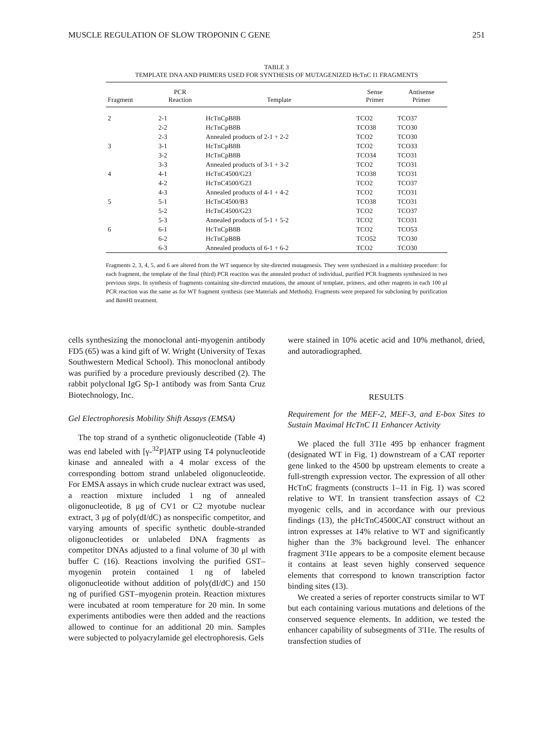MUSCLE REGULATION OF SLOW TROPONIN C GENE 251
TABLE 3
TEMPLATE DNA AND PRIMERS USED FOR SYNTHESIS OF MUTAGENIZED HcTnC I1 FRAGMENTS
| Fragment | PCR Reaction | Template | Sense Primer | Antisense Primer |
| --- | --- | --- | --- | --- |
| 2 | 2-1 | HcTnCpB8B | TCO2 | TCO37 |
| | 2-2 | HcTnCpB8B | TCO38 | TCO30 |
| | 2-3 | Annealed products of 2-1 + 2-2 | TCO2 | TCO30 |
| 3 | 3-1 | HcTnCpB8B | TCO2 | TCO33 |
| | 3-2 | HcTnCpB8B | TCO34 | TCO31 |
| | 3-3 | Annealed products of 3-1 + 3-2 | TCO2 | TCO31 |
| 4 | 4-1 | HcTnC4500/G23 | TCO38 | TCO31 |
| | 4-2 | HcTnC4500/G23 | TCO2 | TCO37 |
| | 4-3 | Annealed products of 4-1 + 4-2 | TCO2 | TCO31 |
| 5 | 5-1 | HcTnC4500/B3 | TCO38 | TCO31 |
| | 5-2 | HcTnC4500/G23 | TCO2 | TCO37 |
| | 5-3 | Annealed products of 5-1 + 5-2 | TCO2 | TCO31 |
| 6 | 6-1 | HcTnCpB8B | TCO2 | TCO53 |
| | 6-2 | HcTnCpB8B | TCO52 | TCO30 |
| | 6-3 | Annealed products of 6-1 + 6-2 | TCO2 | TCO30 |
Fragments 2, 3, 4, 5, and 6 are altered from the WT sequence by site-directed mutagenesis. They were synthesized in a multistep procedure: for each fragment, the template of the final (third) PCR reaction was the annealed product of individual, purified PCR fragments synthesized in two previous steps. In synthesis of fragments containing site-directed mutations, the amount of template, primers, and other reagents in each 100 μl PCR reaction was the same as for WT fragment synthesis (see Materials and Methods). Fragments were prepared for subcloning by purification and Bam HI treatment.
cells synthesizing the monoclonal anti-myogenin antibody FD5 (65) was a kind gift of W. Wright (University of Texas Southwestern Medical School). This monoclonal antibody was purified by a procedure previously described (2). The rabbit polyclonal IgG Sp-1 antibody was from Santa Cruz Biotechnology, Inc.
Gel Electrophoresis Mobility Shift Assays (EMSA)
The top strand of a synthetic oligonucleotide (Table 4) was end labeled with [γ-<sup>32</sup>P]ATP using T4 polynucleotide kinase and annealed with a 4 molar excess of the corresponding bottom strand unlabeled oligonucleotide. For EMSA assays in which crude nuclear extract was used, a reaction mixture included 1 ng of annealed oligonucleotide, 8 μg of CV1 or C2 myotube nuclear extract, 3 μg of poly(dI/dC) as nonspecific competitor, and varying amounts of specific synthetic double-stranded oligonucleotides or unlabeled DNA fragments as competitor DNAs adjusted to a final volume of 30 μl with buffer C (16). Reactions involving the purified GST–myogenin protein contained 1 ng of labeled oligonucleotide without addition of poly(dI/dC) and 150 ng of purified GST–myogenin protein. Reaction mixtures were incubated at room temperature for 20 min. In some experiments antibodies were then added and the reactions allowed to continue for an additional 20 min. Samples were subjected to polyacrylamide gel electrophoresis. Gels
were stained in 10% acetic acid and 10% methanol, dried, and autoradiographed.
RESULTS
Requirement for the MEF-2, MEF-3, and E-box Sites to Sustain Maximal HcTnC I1 Enhancer Activity
We placed the full 3′I1e 495 bp enhancer fragment (designated WT in Fig. 1) downstream of a CAT reporter gene linked to the 4500 bp upstream elements to create a full-strength expression vector. The expression of all other HcTnC fragments (constructs 1–11 in Fig. 1) was scored relative to WT. In transient transfection assays of C2 myogenic cells, and in accordance with our previous findings (13), the pHcTnC4500CAT construct without an intron expresses at 14% relative to WT and significantly higher than the 3% background level. The enhancer fragment 3′I1e appears to be a composite element because it contains at least seven highly conserved sequence elements that correspond to known transcription factor binding sites (13).
We created a series of reporter constructs similar to WT but each containing various mutations and deletions of the conserved sequence elements. In addition, we tested the enhancer capability of subsegments of 3′I1e. The results of transfection studies of